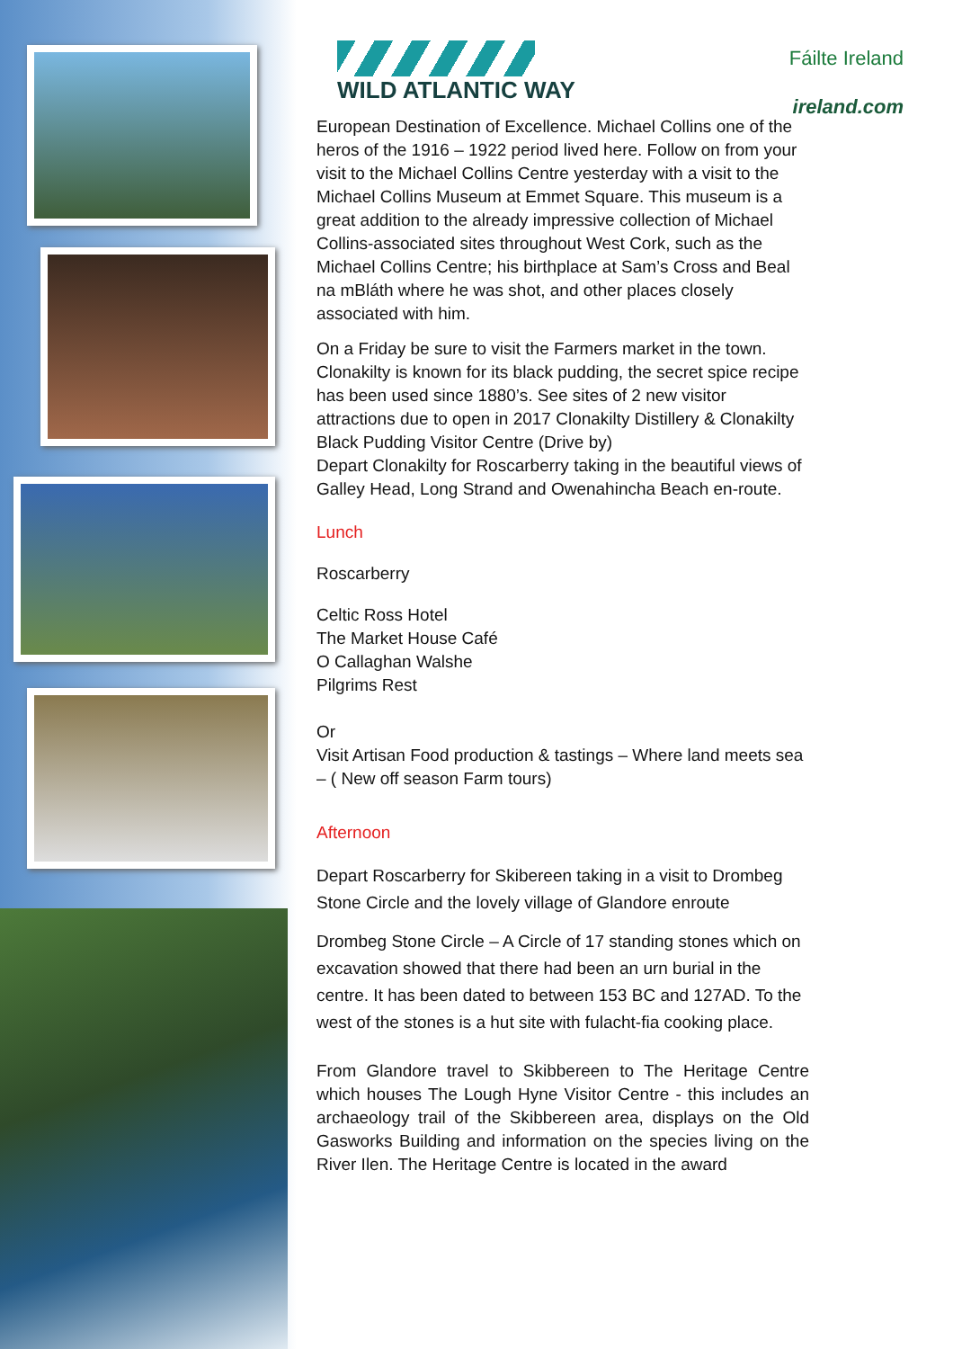WILD ATLANTIC WAY Fáilte Ireland
ireland.com
European Destination of Excellence. Michael Collins one of the heros of the 1916 – 1922 period lived here. Follow on from your visit to the Michael Collins Centre yesterday with a visit to the Michael Collins Museum at Emmet Square. This museum is a great addition to the already impressive collection of Michael Collins-associated sites throughout West Cork, such as the Michael Collins Centre; his birthplace at Sam’s Cross and Beal na mBláth where he was shot, and other places closely associated with him.
On a Friday be sure to visit the Farmers market in the town. Clonakilty is known for its black pudding, the secret spice recipe has been used since 1880’s. See sites of 2 new visitor attractions due to open in 2017 Clonakilty Distillery & Clonakilty Black Pudding Visitor Centre (Drive by)
Depart Clonakilty for Roscarberry taking in the beautiful views of Galley Head, Long Strand and Owenahincha Beach en-route.
Lunch
Roscarberry
Celtic Ross Hotel
The Market House Café
O Callaghan Walshe
Pilgrims Rest
Or
Visit Artisan Food production & tastings – Where land meets sea – ( New off season Farm tours)
Afternoon
Depart Roscarberry for Skibereen taking in a visit to Drombeg Stone Circle and the lovely village of Glandore enroute
Drombeg Stone Circle – A Circle of 17 standing stones which on excavation showed that there had been an urn burial in the centre. It has been dated to between 153 BC and 127AD. To the west of the stones is a hut site with fulacht-fia cooking place.
From Glandore travel to Skibbereen to The Heritage Centre which houses The Lough Hyne Visitor Centre - this includes an archaeology trail of the Skibbereen area, displays on the Old Gasworks Building and information on the species living on the River Ilen. The Heritage Centre is located in the award